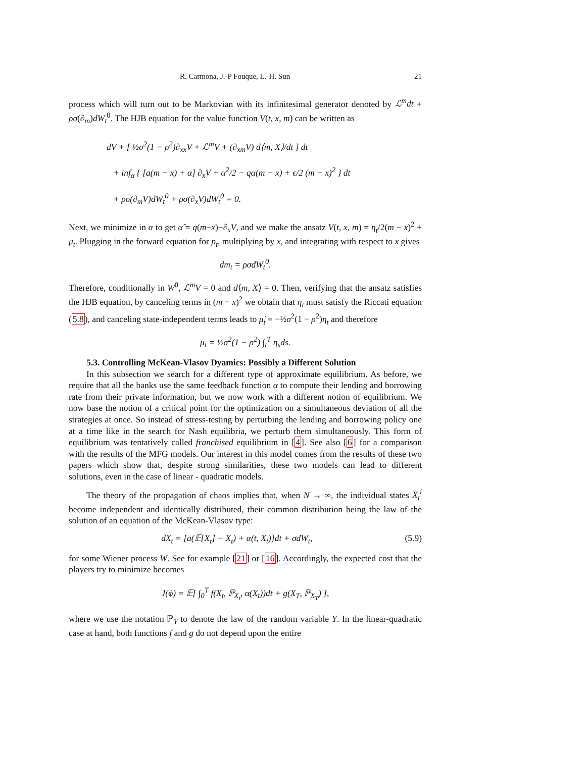R. Carmona, J.-P Fouque, L.-H. Sun 21
process which will turn out to be Markovian with its infinitesimal generator denoted by ℒ<sup>m</sup>dt + ρσ(∂<sub>m</sub>)dW<sub>t</sub><sup>0</sup>. The HJB equation for the value function V(t, x, m) can be written as
dV + [ ½σ<sup>2</sup>(1 − ρ<sup>2</sup>)∂<sub>xx</sub>V + ℒ<sup>m</sup>V + (∂<sub>xm</sub>V) d⟨m, X⟩/dt ] dt
+ inf<sub>α</sub> { [a(m − x) + α] ∂<sub>x</sub>V + α<sup>2</sup>/2 − qα(m − x) + ϵ/2 (m − x)<sup>2</sup> } dt
+ ρσ(∂<sub>m</sub>V)dW<sub>t</sub><sup>0</sup> + ρσ(∂<sub>x</sub>V)dW<sub>t</sub><sup>0</sup> = 0.
Next, we minimize in α to get α̂ = q(m−x)−∂<sub>x</sub>V, and we make the ansatz V(t, x, m) = η<sub>t</sub>/2(m − x)<sup>2</sup> + μ<sub>t</sub>. Plugging in the forward equation for p<sub>t</sub>, multiplying by x, and integrating with respect to x gives
dm<sub>t</sub> = ρσdW<sub>t</sub><sup>0</sup>.
Therefore, conditionally in W<sup>0</sup>, ℒ<sup>m</sup>V = 0 and d⟨m, X⟩ = 0. Then, verifying that the ansatz satisfies the HJB equation, by canceling terms in (m − x)<sup>2</sup> we obtain that η<sub>t</sub> must satisfy the Riccati equation (5.8), and canceling state-independent terms leads to μ̇<sub>t</sub> = −½σ<sup>2</sup>(1 − ρ<sup>2</sup>)η<sub>t</sub> and therefore
μ<sub>t</sub> = ½σ<sup>2</sup>(1 − ρ<sup>2</sup>) ∫<sub>t</sub><sup>T</sup> η<sub>s</sub>ds.
5.3. Controlling McKean-Vlasov Dyamics: Possibly a Different Solution
In this subsection we search for a different type of approximate equilibrium. As before, we require that all the banks use the same feedback function α to compute their lending and borrowing rate from their private information, but we now work with a different notion of equilibrium. We now base the notion of a critical point for the optimization on a simultaneous deviation of all the strategies at once. So instead of stress-testing by perturbing the lending and borrowing policy one at a time like in the search for Nash equilibria, we perturb them simultaneously. This form of equilibrium was tentatively called franchised equilibrium in [4]. See also [6] for a comparison with the results of the MFG models. Our interest in this model comes from the results of these two papers which show that, despite strong similarities, these two models can lead to different solutions, even in the case of linear - quadratic models.
The theory of the propagation of chaos implies that, when N → ∞, the individual states X<sub>t</sub><sup>i</sup> become independent and identically distributed, their common distribution being the law of the solution of an equation of the McKean-Vlasov type:
dX<sub>t</sub> = [a(𝔼[X<sub>t</sub>] − X<sub>t</sub>) + α(t, X<sub>t</sub>)]dt + σdW<sub>t</sub>, (5.9)
for some Wiener process W. See for example [21] or [16]. Accordingly, the expected cost that the players try to minimize becomes
J(ϕ) = 𝔼[ ∫<sub>0</sub><sup>T</sup> f(X<sub>t</sub>, ℙ<sub>X<sub>t</sub></sub>, α(X<sub>t</sub>))dt + g(X<sub>T</sub>, ℙ<sub>X<sub>T</sub></sub>) ],
where we use the notation ℙ<sub>Y</sub> to denote the law of the random variable Y. In the linear-quadratic case at hand, both functions f and g do not depend upon the entire